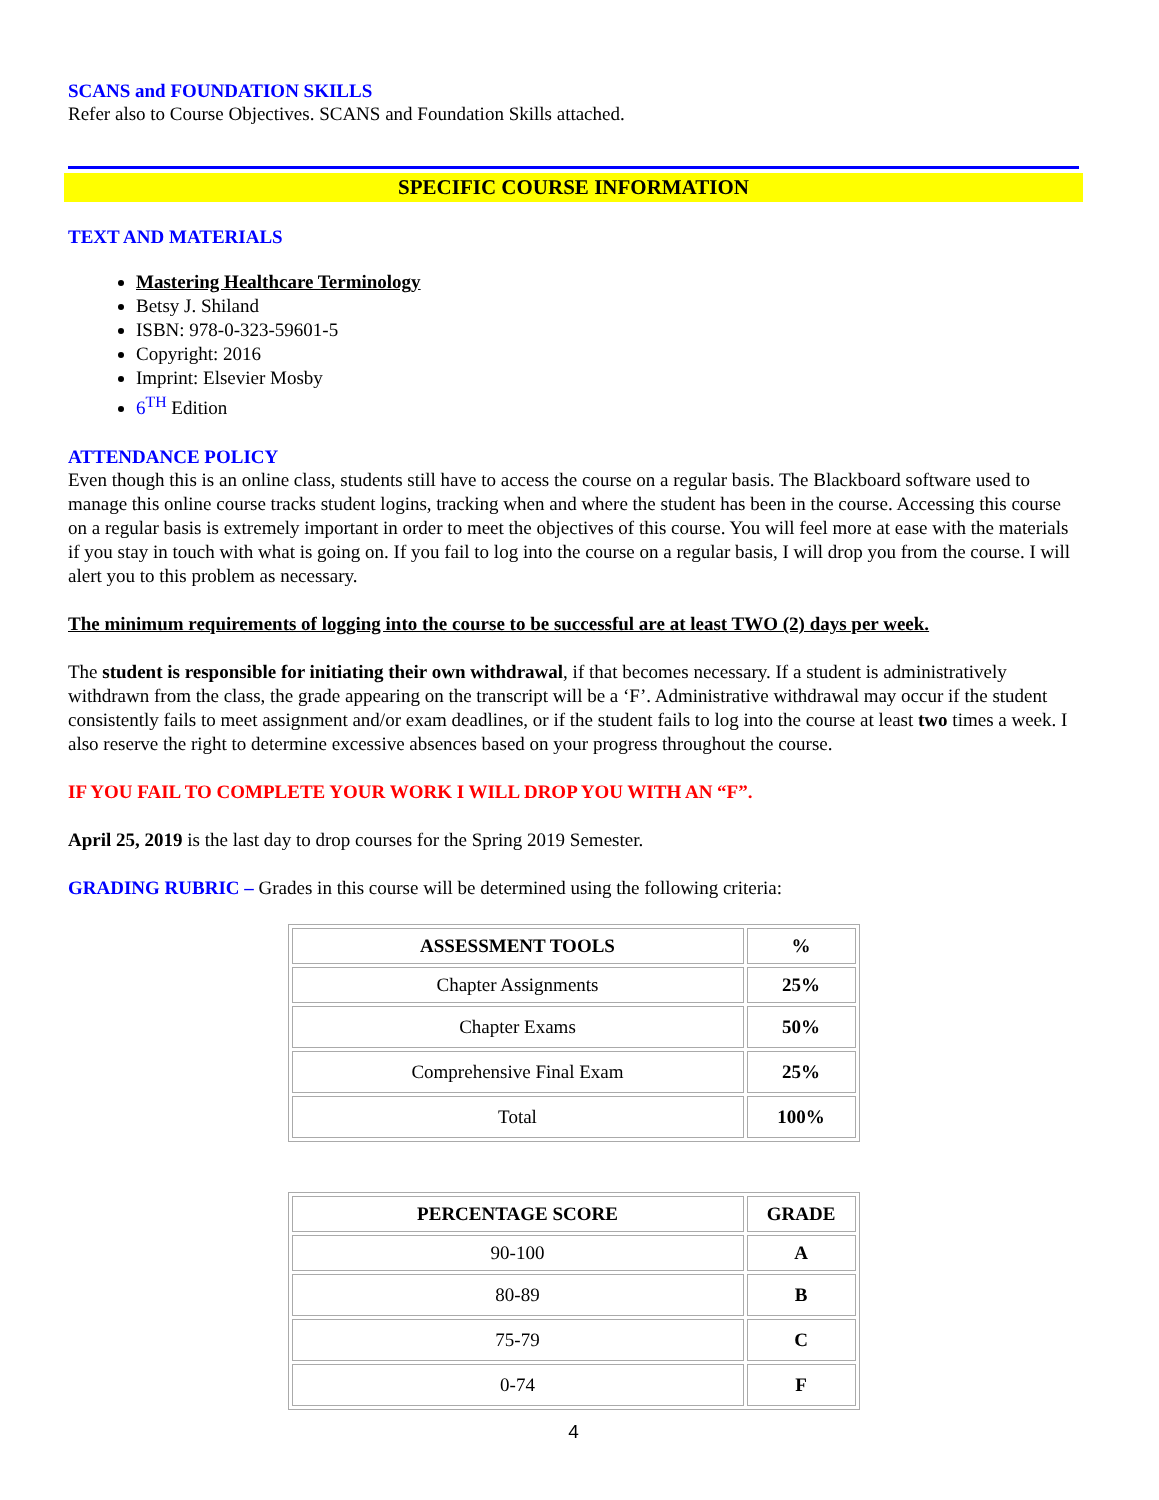SCANS and FOUNDATION SKILLS
Refer also to Course Objectives. SCANS and Foundation Skills attached.
SPECIFIC COURSE INFORMATION
TEXT AND MATERIALS
Mastering Healthcare Terminology
Betsy J. Shiland
ISBN: 978-0-323-59601-5
Copyright: 2016
Imprint: Elsevier Mosby
6<sup>TH</sup> Edition
ATTENDANCE POLICY
Even though this is an online class, students still have to access the course on a regular basis. The Blackboard software used to manage this online course tracks student logins, tracking when and where the student has been in the course. Accessing this course on a regular basis is extremely important in order to meet the objectives of this course. You will feel more at ease with the materials if you stay in touch with what is going on. If you fail to log into the course on a regular basis, I will drop you from the course. I will alert you to this problem as necessary.
The minimum requirements of logging into the course to be successful are at least TWO (2) days per week.
The student is responsible for initiating their own withdrawal, if that becomes necessary. If a student is administratively withdrawn from the class, the grade appearing on the transcript will be a ‘F’. Administrative withdrawal may occur if the student consistently fails to meet assignment and/or exam deadlines, or if the student fails to log into the course at least two times a week. I also reserve the right to determine excessive absences based on your progress throughout the course.
IF YOU FAIL TO COMPLETE YOUR WORK I WILL DROP YOU WITH AN “F”.
April 25, 2019 is the last day to drop courses for the Spring 2019 Semester.
GRADING RUBRIC – Grades in this course will be determined using the following criteria:
| ASSESSMENT TOOLS | % |
| --- | --- |
| Chapter Assignments | 25% |
| Chapter Exams | 50% |
| Comprehensive Final Exam | 25% |
| Total | 100% |
| PERCENTAGE SCORE | GRADE |
| --- | --- |
| 90-100 | A |
| 80-89 | B |
| 75-79 | C |
| 0-74 | F |
4